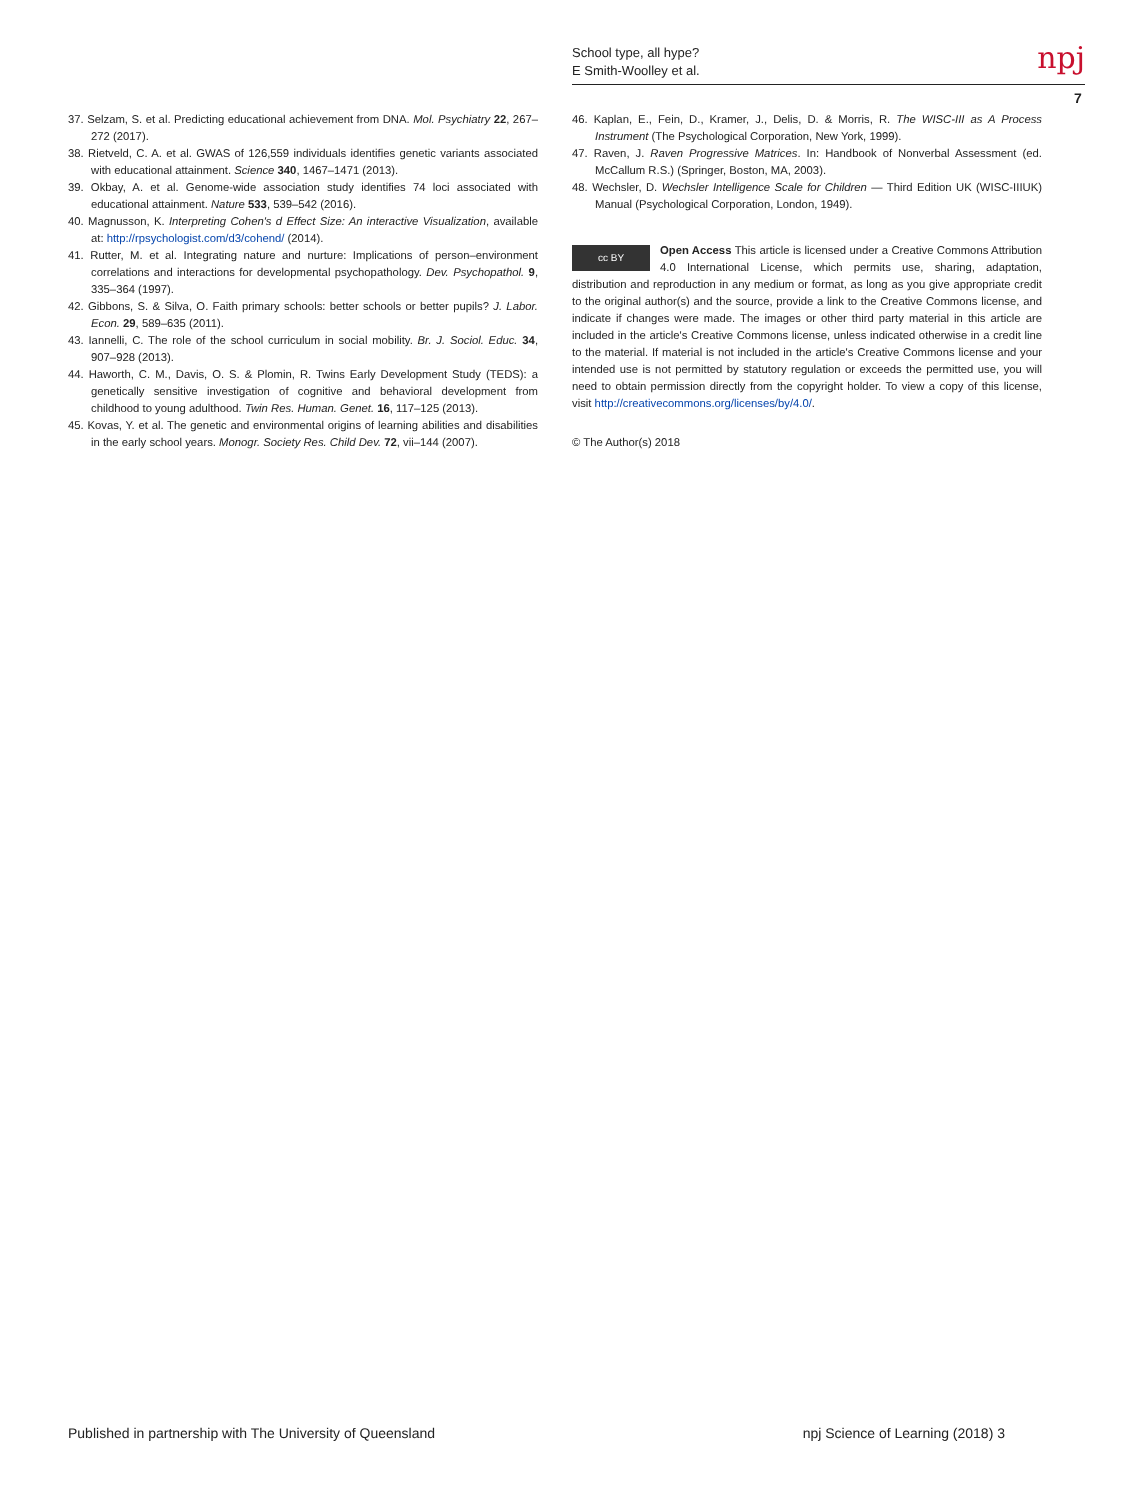School type, all hype?
E Smith-Woolley et al.
npj
7
37. Selzam, S. et al. Predicting educational achievement from DNA. Mol. Psychiatry 22, 267–272 (2017).
38. Rietveld, C. A. et al. GWAS of 126,559 individuals identifies genetic variants associated with educational attainment. Science 340, 1467–1471 (2013).
39. Okbay, A. et al. Genome-wide association study identifies 74 loci associated with educational attainment. Nature 533, 539–542 (2016).
40. Magnusson, K. Interpreting Cohen's d Effect Size: An interactive Visualization, available at: http://rpsychologist.com/d3/cohend/ (2014).
41. Rutter, M. et al. Integrating nature and nurture: Implications of person–environment correlations and interactions for developmental psychopathology. Dev. Psychopathol. 9, 335–364 (1997).
42. Gibbons, S. & Silva, O. Faith primary schools: better schools or better pupils? J. Labor. Econ. 29, 589–635 (2011).
43. Iannelli, C. The role of the school curriculum in social mobility. Br. J. Sociol. Educ. 34, 907–928 (2013).
44. Haworth, C. M., Davis, O. S. & Plomin, R. Twins Early Development Study (TEDS): a genetically sensitive investigation of cognitive and behavioral development from childhood to young adulthood. Twin Res. Human. Genet. 16, 117–125 (2013).
45. Kovas, Y. et al. The genetic and environmental origins of learning abilities and disabilities in the early school years. Monogr. Society Res. Child Dev. 72, vii–144 (2007).
46. Kaplan, E., Fein, D., Kramer, J., Delis, D. & Morris, R. The WISC-III as A Process Instrument (The Psychological Corporation, New York, 1999).
47. Raven, J. Raven Progressive Matrices. In: Handbook of Nonverbal Assessment (ed. McCallum R.S.) (Springer, Boston, MA, 2003).
48. Wechsler, D. Wechsler Intelligence Scale for Children — Third Edition UK (WISC-IIIUK) Manual (Psychological Corporation, London, 1949).
cc BY Open Access This article is licensed under a Creative Commons Attribution 4.0 International License, which permits use, sharing, adaptation, distribution and reproduction in any medium or format, as long as you give appropriate credit to the original author(s) and the source, provide a link to the Creative Commons license, and indicate if changes were made. The images or other third party material in this article are included in the article's Creative Commons license, unless indicated otherwise in a credit line to the material. If material is not included in the article's Creative Commons license and your intended use is not permitted by statutory regulation or exceeds the permitted use, you will need to obtain permission directly from the copyright holder. To view a copy of this license, visit http://creativecommons.org/licenses/by/4.0/.
© The Author(s) 2018
Published in partnership with The University of Queensland npj Science of Learning (2018) 3